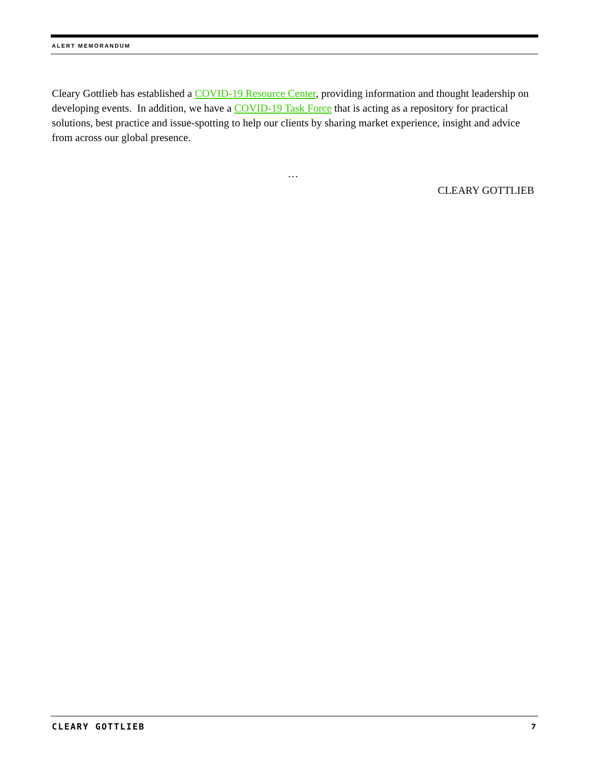ALERT MEMORANDUM
Cleary Gottlieb has established a COVID-19 Resource Center, providing information and thought leadership on developing events. In addition, we have a COVID-19 Task Force that is acting as a repository for practical solutions, best practice and issue-spotting to help our clients by sharing market experience, insight and advice from across our global presence.
…
CLEARY GOTTLIEB
CLEARY GOTTLIEB 7